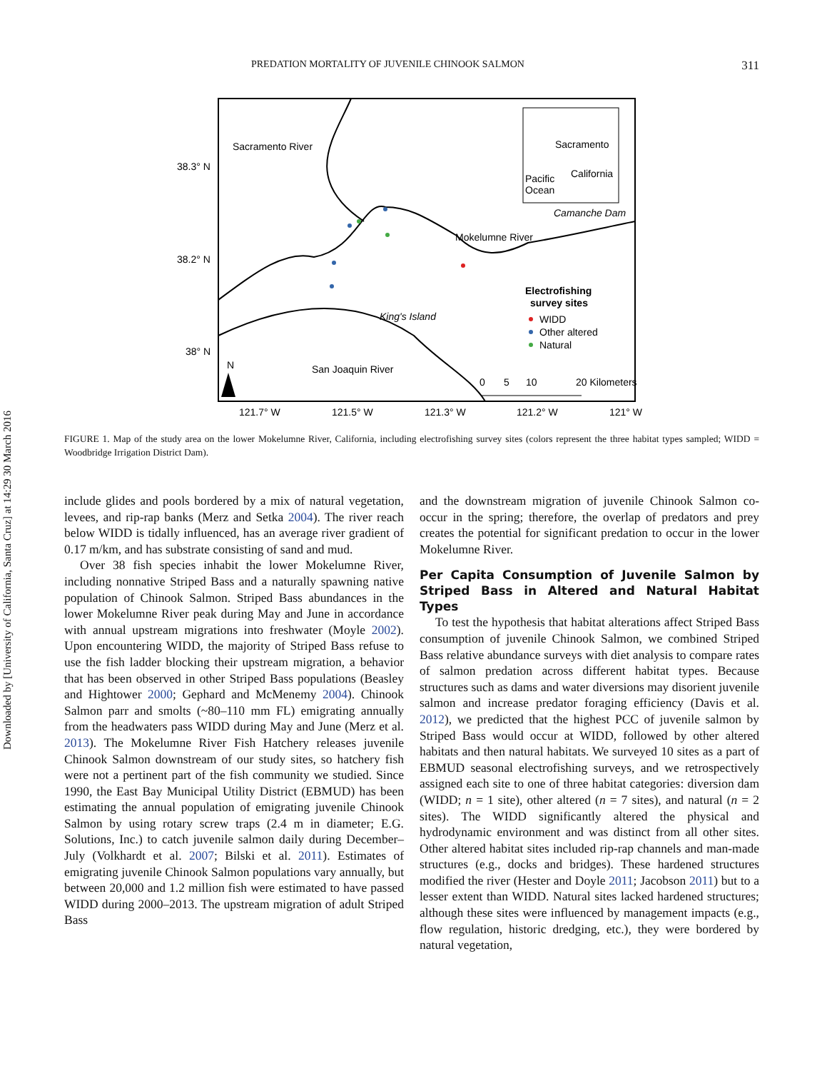Downloaded by [University of California, Santa Cruz] at 14:29 30 March 2016
PREDATION MORTALITY OF JUVENILE CHINOOK SALMON 311
Sacramento River
Sacramento
California
Pacific
Ocean
Camanche Dam
Mokelumne River
Electrofishing
survey sites
WIDD
Other altered
Natural
King's Island
San Joaquin River
N
0
5
10
20 Kilometers
38.3° N
38.2° N
38° N
121.7° W
121.5° W
121.3° W
121.2° W
121° W
FIGURE 1. Map of the study area on the lower Mokelumne River, California, including electrofishing survey sites (colors represent the three habitat types sampled; WIDD = Woodbridge Irrigation District Dam).
include glides and pools bordered by a mix of natural vegetation, levees, and rip-rap banks (Merz and Setka 2004). The river reach below WIDD is tidally influenced, has an average river gradient of 0.17 m/km, and has substrate consisting of sand and mud.
Over 38 fish species inhabit the lower Mokelumne River, including nonnative Striped Bass and a naturally spawning native population of Chinook Salmon. Striped Bass abundances in the lower Mokelumne River peak during May and June in accordance with annual upstream migrations into freshwater (Moyle 2002). Upon encountering WIDD, the majority of Striped Bass refuse to use the fish ladder blocking their upstream migration, a behavior that has been observed in other Striped Bass populations (Beasley and Hightower 2000; Gephard and McMenemy 2004). Chinook Salmon parr and smolts (~80–110 mm FL) emigrating annually from the headwaters pass WIDD during May and June (Merz et al. 2013). The Mokelumne River Fish Hatchery releases juvenile Chinook Salmon downstream of our study sites, so hatchery fish were not a pertinent part of the fish community we studied. Since 1990, the East Bay Municipal Utility District (EBMUD) has been estimating the annual population of emigrating juvenile Chinook Salmon by using rotary screw traps (2.4 m in diameter; E.G. Solutions, Inc.) to catch juvenile salmon daily during December–July (Volkhardt et al. 2007; Bilski et al. 2011). Estimates of emigrating juvenile Chinook Salmon populations vary annually, but between 20,000 and 1.2 million fish were estimated to have passed WIDD during 2000–2013. The upstream migration of adult Striped Bass
and the downstream migration of juvenile Chinook Salmon co-occur in the spring; therefore, the overlap of predators and prey creates the potential for significant predation to occur in the lower Mokelumne River.
Per Capita Consumption of Juvenile Salmon by Striped Bass in Altered and Natural Habitat Types
To test the hypothesis that habitat alterations affect Striped Bass consumption of juvenile Chinook Salmon, we combined Striped Bass relative abundance surveys with diet analysis to compare rates of salmon predation across different habitat types. Because structures such as dams and water diversions may disorient juvenile salmon and increase predator foraging efficiency (Davis et al. 2012), we predicted that the highest PCC of juvenile salmon by Striped Bass would occur at WIDD, followed by other altered habitats and then natural habitats. We surveyed 10 sites as a part of EBMUD seasonal electrofishing surveys, and we retrospectively assigned each site to one of three habitat categories: diversion dam (WIDD; n = 1 site), other altered (n = 7 sites), and natural (n = 2 sites). The WIDD significantly altered the physical and hydrodynamic environment and was distinct from all other sites. Other altered habitat sites included rip-rap channels and man-made structures (e.g., docks and bridges). These hardened structures modified the river (Hester and Doyle 2011; Jacobson 2011) but to a lesser extent than WIDD. Natural sites lacked hardened structures; although these sites were influenced by management impacts (e.g., flow regulation, historic dredging, etc.), they were bordered by natural vegetation,